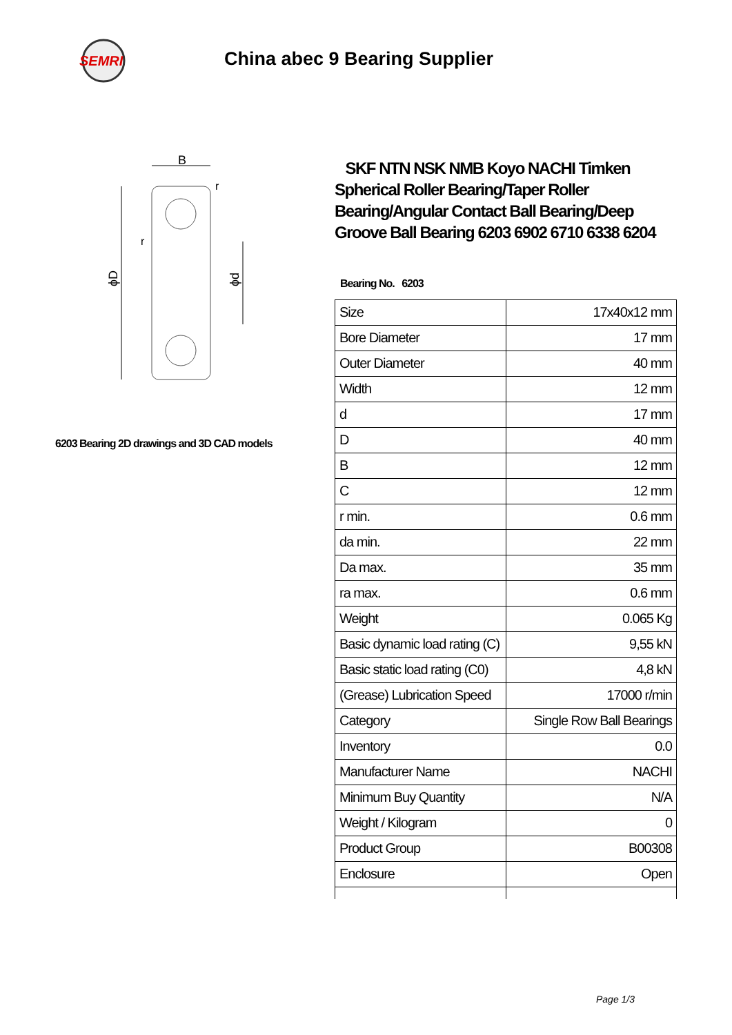SEMRI
China abec 9 Bearing Supplier
B
ϕD
ϕd
r
r
6203 Bearing 2D drawings and 3D CAD models
SKF NTN NSK NMB Koyo NACHI Timken Spherical Roller Bearing/Taper Roller Bearing/Angular Contact Ball Bearing/Deep Groove Ball Bearing 6203 6902 6710 6338 6204
Bearing No. 6203
| Size | 17x40x12 mm |
| Bore Diameter | 17 mm |
| Outer Diameter | 40 mm |
| Width | 12 mm |
| d | 17 mm |
| D | 40 mm |
| B | 12 mm |
| C | 12 mm |
| r min. | 0.6 mm |
| da min. | 22 mm |
| Da max. | 35 mm |
| ra max. | 0.6 mm |
| Weight | 0.065 Kg |
| Basic dynamic load rating (C) | 9,55 kN |
| Basic static load rating (C0) | 4,8 kN |
| (Grease) Lubrication Speed | 17000 r/min |
| Category | Single Row Ball Bearings |
| Inventory | 0.0 |
| Manufacturer Name | NACHI |
| Minimum Buy Quantity | N/A |
| Weight / Kilogram | 0 |
| Product Group | B00308 |
| Enclosure | Open |
Page 1/3